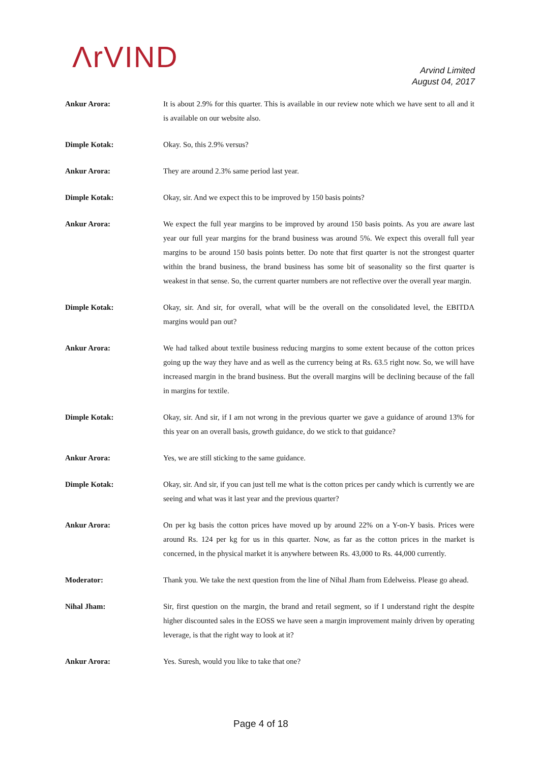ΛrVIND
Arvind Limited
August 04, 2017
Ankur Arora: It is about 2.9% for this quarter. This is available in our review note which we have sent to all and it is available on our website also.
Dimple Kotak: Okay. So, this 2.9% versus?
Ankur Arora: They are around 2.3% same period last year.
Dimple Kotak: Okay, sir. And we expect this to be improved by 150 basis points?
Ankur Arora: We expect the full year margins to be improved by around 150 basis points. As you are aware last year our full year margins for the brand business was around 5%. We expect this overall full year margins to be around 150 basis points better. Do note that first quarter is not the strongest quarter within the brand business, the brand business has some bit of seasonality so the first quarter is weakest in that sense. So, the current quarter numbers are not reflective over the overall year margin.
Dimple Kotak: Okay, sir. And sir, for overall, what will be the overall on the consolidated level, the EBITDA margins would pan out?
Ankur Arora: We had talked about textile business reducing margins to some extent because of the cotton prices going up the way they have and as well as the currency being at Rs. 63.5 right now. So, we will have increased margin in the brand business. But the overall margins will be declining because of the fall in margins for textile.
Dimple Kotak: Okay, sir. And sir, if I am not wrong in the previous quarter we gave a guidance of around 13% for this year on an overall basis, growth guidance, do we stick to that guidance?
Ankur Arora: Yes, we are still sticking to the same guidance.
Dimple Kotak: Okay, sir. And sir, if you can just tell me what is the cotton prices per candy which is currently we are seeing and what was it last year and the previous quarter?
Ankur Arora: On per kg basis the cotton prices have moved up by around 22% on a Y-on-Y basis. Prices were around Rs. 124 per kg for us in this quarter. Now, as far as the cotton prices in the market is concerned, in the physical market it is anywhere between Rs. 43,000 to Rs. 44,000 currently.
Moderator: Thank you. We take the next question from the line of Nihal Jham from Edelweiss. Please go ahead.
Nihal Jham: Sir, first question on the margin, the brand and retail segment, so if I understand right the despite higher discounted sales in the EOSS we have seen a margin improvement mainly driven by operating leverage, is that the right way to look at it?
Ankur Arora: Yes. Suresh, would you like to take that one?
Page 4 of 18